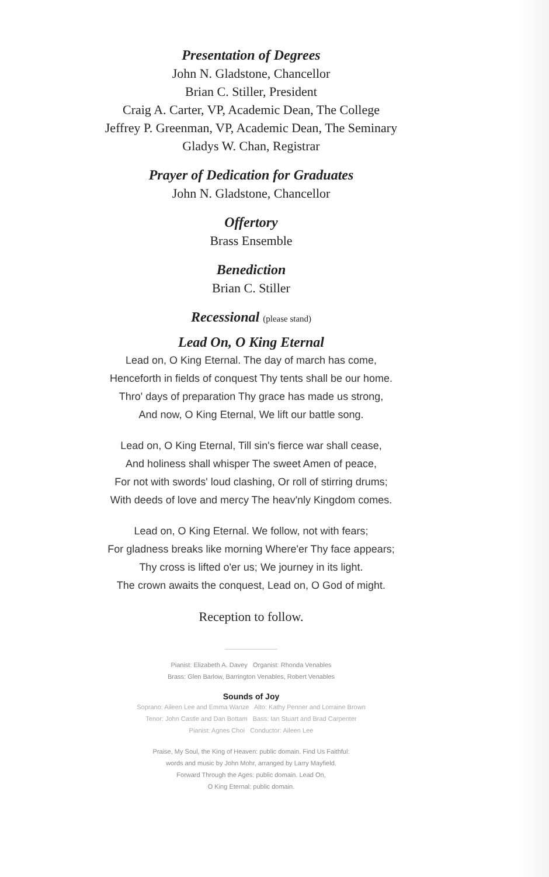Presentation of Degrees
John N. Gladstone, Chancellor
Brian C. Stiller, President
Craig A. Carter, VP, Academic Dean, The College
Jeffrey P. Greenman, VP, Academic Dean, The Seminary
Gladys W. Chan, Registrar
Prayer of Dedication for Graduates
John N. Gladstone, Chancellor
Offertory
Brass Ensemble
Benediction
Brian C. Stiller
Recessional (please stand)
Lead On, O King Eternal
Lead on, O King Eternal. The day of march has come,
Henceforth in fields of conquest Thy tents shall be our home.
Thro' days of preparation Thy grace has made us strong,
And now, O King Eternal, We lift our battle song.
Lead on, O King Eternal, Till sin's fierce war shall cease,
And holiness shall whisper The sweet Amen of peace,
For not with swords' loud clashing, Or roll of stirring drums;
With deeds of love and mercy The heav'nly Kingdom comes.
Lead on, O King Eternal. We follow, not with fears;
For gladness breaks like morning Where'er Thy face appears;
Thy cross is lifted o'er us; We journey in its light.
The crown awaits the conquest, Lead on, O God of might.
Reception to follow.
Pianist: Elizabeth A. Davey Organist: Rhonda Venables
Brass: Glen Barlow, Barrington Venables, Robert Venables
Sounds of Joy
Soprano: Aileen Lee and Emma Wanze Alto: Kathy Penner and Lorraine Brown
Tenor: John Castle and Dan Bottam Bass: Ian Stuart and Brad Carpenter
Pianist: Agnes Choi Conductor: Aileen Lee
Praise, My Soul, the King of Heaven: public domain. Find Us Faithful:
words and music by John Mohr, arranged by Larry Mayfield.
Forward Through the Ages: public domain. Lead On,
O King Eternal: public domain.